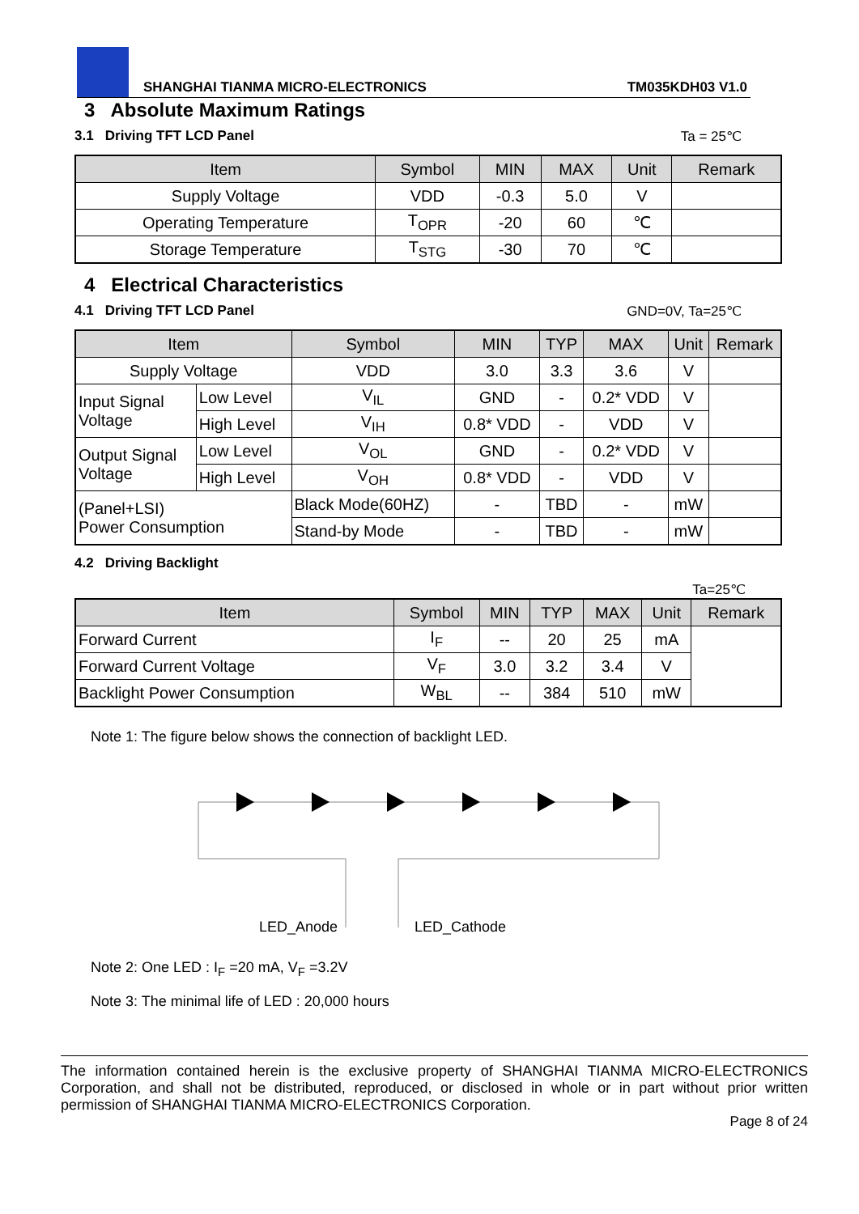SHANGHAI TIANMA MICRO-ELECTRONICS TM035KDH03 V1.0
3 Absolute Maximum Ratings
3.1 Driving TFT LCD Panel Ta = 25℃
| Item | Symbol | MIN | MAX | Unit | Remark |
| --- | --- | --- | --- | --- | --- |
| Supply Voltage | VDD | -0.3 | 5.0 | V | |
| Operating Temperature | T<sub>OPR</sub> | -20 | 60 | ℃ | |
| Storage Temperature | T<sub>STG</sub> | -30 | 70 | ℃ | |
4 Electrical Characteristics
4.1 Driving TFT LCD Panel GND=0V, Ta=25℃
| Item | | Symbol | MIN | TYP | MAX | Unit | Remark |
| --- | --- | --- | --- | --- | --- | --- | --- |
| Supply Voltage | | VDD | 3.0 | 3.3 | 3.6 | V | |
| Input Signal Voltage | Low Level | V<sub>IL</sub> | GND | - | 0.2* VDD | V | |
| | High Level | V<sub>IH</sub> | 0.8* VDD | - | VDD | V | |
| Output Signal Voltage | Low Level | V<sub>OL</sub> | GND | - | 0.2* VDD | V | |
| | High Level | V<sub>OH</sub> | 0.8* VDD | - | VDD | V | |
| (Panel+LSI) Power Consumption | | Black Mode(60HZ) | - | TBD | - | mW | |
| | | Stand-by Mode | - | TBD | - | mW | |
4.2 Driving Backlight
Ta=25℃
| Item | Symbol | MIN | TYP | MAX | Unit | Remark |
| --- | --- | --- | --- | --- | --- | --- |
| Forward Current | I<sub>F</sub> | -- | 20 | 25 | mA | |
| Forward Current Voltage | V<sub>F</sub> | 3.0 | 3.2 | 3.4 | V | |
| Backlight Power Consumption | W<sub>BL</sub> | -- | 384 | 510 | mW | |
Note 1: The figure below shows the connection of backlight LED.
LED_Anode
LED_Cathode
Note 2: One LED : I<sub>F</sub> =20 mA, V<sub>F</sub> =3.2V
Note 3: The minimal life of LED : 20,000 hours
The information contained herein is the exclusive property of SHANGHAI TIANMA MICRO-ELECTRONICS Corporation, and shall not be distributed, reproduced, or disclosed in whole or in part without prior written permission of SHANGHAI TIANMA MICRO-ELECTRONICS Corporation.
Page 8 of 24